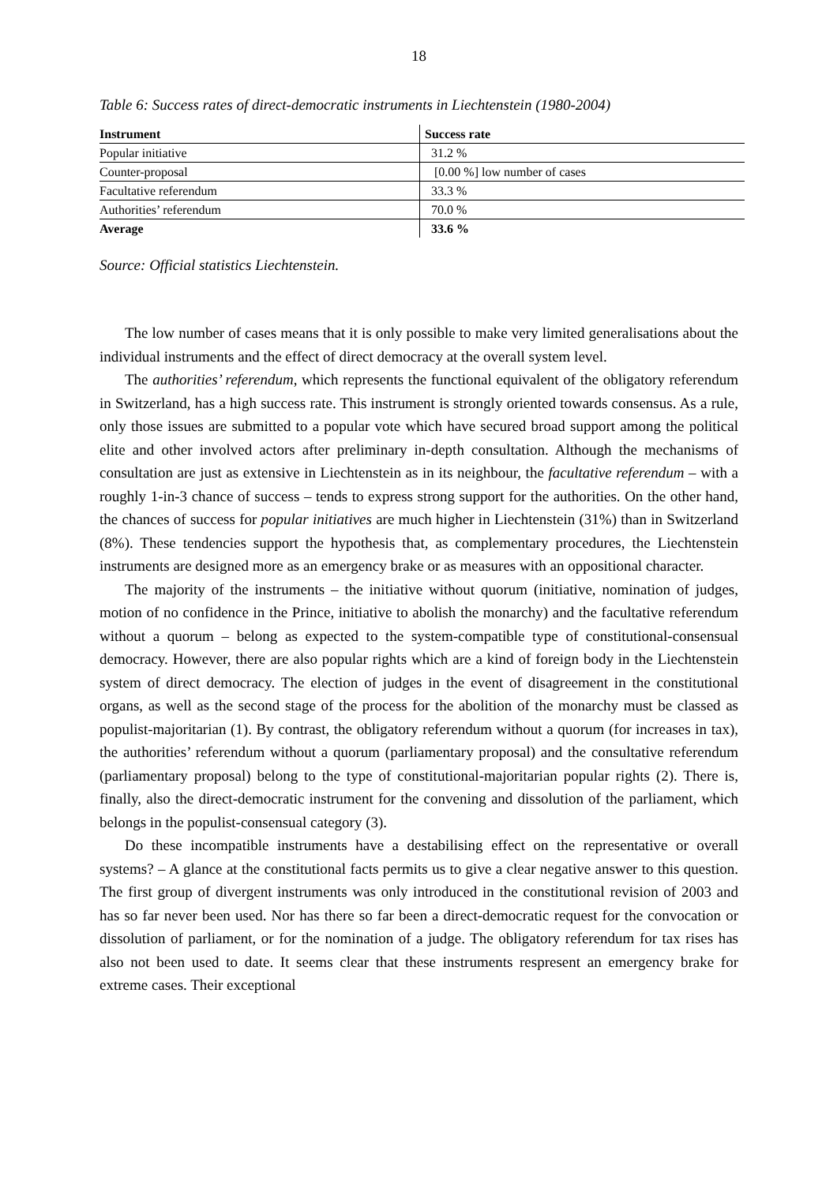18
Table 6: Success rates of direct-democratic instruments in Liechtenstein (1980-2004)
| Instrument | Success rate |
| --- | --- |
| Popular initiative | 31.2 % |
| Counter-proposal | [0.00 %] low number of cases |
| Facultative referendum | 33.3 % |
| Authorities’ referendum | 70.0 % |
| Average | 33.6 % |
Source: Official statistics Liechtenstein.
The low number of cases means that it is only possible to make very limited generalisations about the individual instruments and the effect of direct democracy at the overall system level.
The authorities’ referendum, which represents the functional equivalent of the obligatory referendum in Switzerland, has a high success rate. This instrument is strongly oriented towards consensus. As a rule, only those issues are submitted to a popular vote which have secured broad support among the political elite and other involved actors after preliminary in-depth consultation. Although the mechanisms of consultation are just as extensive in Liechtenstein as in its neighbour, the facultative referendum – with a roughly 1-in-3 chance of success – tends to express strong support for the authorities. On the other hand, the chances of success for popular initiatives are much higher in Liechtenstein (31%) than in Switzerland (8%). These tendencies support the hypothesis that, as complementary procedures, the Liechtenstein instruments are designed more as an emergency brake or as measures with an oppositional character.
The majority of the instruments – the initiative without quorum (initiative, nomination of judges, motion of no confidence in the Prince, initiative to abolish the monarchy) and the facultative referendum without a quorum – belong as expected to the system-compatible type of constitutional-consensual democracy. However, there are also popular rights which are a kind of foreign body in the Liechtenstein system of direct democracy. The election of judges in the event of disagreement in the constitutional organs, as well as the second stage of the process for the abolition of the monarchy must be classed as populist-majoritarian (1). By contrast, the obligatory referendum without a quorum (for increases in tax), the authorities’ referendum without a quorum (parliamentary proposal) and the consultative referendum (parliamentary proposal) belong to the type of constitutional-majoritarian popular rights (2). There is, finally, also the direct-democratic instrument for the convening and dissolution of the parliament, which belongs in the populist-consensual category (3).
Do these incompatible instruments have a destabilising effect on the representative or overall systems? – A glance at the constitutional facts permits us to give a clear negative answer to this question. The first group of divergent instruments was only introduced in the constitutional revision of 2003 and has so far never been used. Nor has there so far been a direct-democratic request for the convocation or dissolution of parliament, or for the nomination of a judge. The obligatory referendum for tax rises has also not been used to date. It seems clear that these instruments respresent an emergency brake for extreme cases. Their exceptional